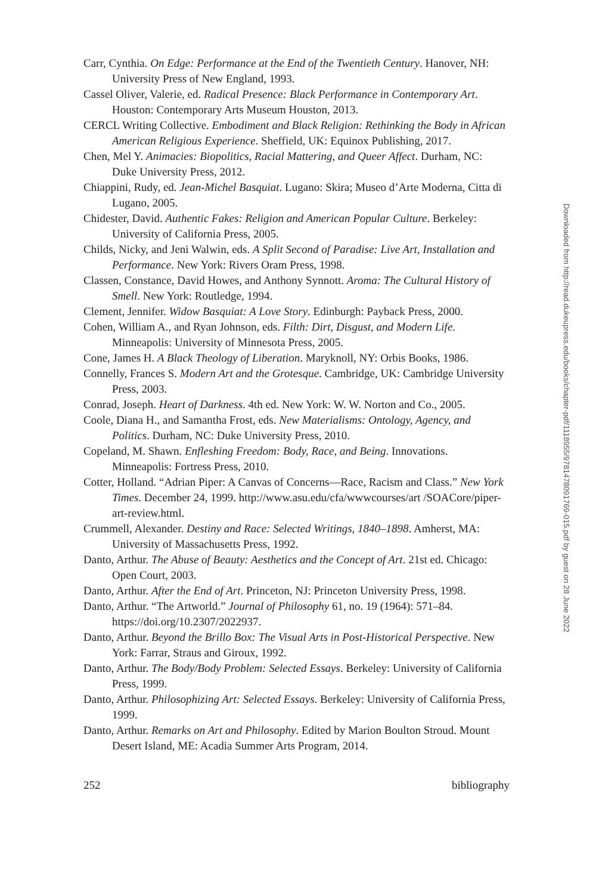Carr, Cynthia. On Edge: Performance at the End of the Twentieth Century. Hanover, NH: University Press of New England, 1993.
Cassel Oliver, Valerie, ed. Radical Presence: Black Performance in Contemporary Art. Houston: Contemporary Arts Museum Houston, 2013.
CERCL Writing Collective. Embodiment and Black Religion: Rethinking the Body in African American Religious Experience. Sheffield, UK: Equinox Publishing, 2017.
Chen, Mel Y. Animacies: Biopolitics, Racial Mattering, and Queer Affect. Durham, NC: Duke University Press, 2012.
Chiappini, Rudy, ed. Jean-Michel Basquiat. Lugano: Skira; Museo d’Arte Moderna, Citta di Lugano, 2005.
Chidester, David. Authentic Fakes: Religion and American Popular Culture. Berkeley: University of California Press, 2005.
Childs, Nicky, and Jeni Walwin, eds. A Split Second of Paradise: Live Art, Installation and Performance. New York: Rivers Oram Press, 1998.
Classen, Constance, David Howes, and Anthony Synnott. Aroma: The Cultural History of Smell. New York: Routledge, 1994.
Clement, Jennifer. Widow Basquiat: A Love Story. Edinburgh: Payback Press, 2000.
Cohen, William A., and Ryan Johnson, eds. Filth: Dirt, Disgust, and Modern Life. Minneapolis: University of Minnesota Press, 2005.
Cone, James H. A Black Theology of Liberation. Maryknoll, NY: Orbis Books, 1986.
Connelly, Frances S. Modern Art and the Grotesque. Cambridge, UK: Cambridge University Press, 2003.
Conrad, Joseph. Heart of Darkness. 4th ed. New York: W. W. Norton and Co., 2005.
Coole, Diana H., and Samantha Frost, eds. New Materialisms: Ontology, Agency, and Politics. Durham, NC: Duke University Press, 2010.
Copeland, M. Shawn. Enfleshing Freedom: Body, Race, and Being. Innovations. Minneapolis: Fortress Press, 2010.
Cotter, Holland. “Adrian Piper: A Canvas of Concerns—Race, Racism and Class.” New York Times. December 24, 1999. http://www.asu.edu/cfa/wwwcourses/art /SOACore/piper-art-review.html.
Crummell, Alexander. Destiny and Race: Selected Writings, 1840–1898. Amherst, MA: University of Massachusetts Press, 1992.
Danto, Arthur. The Abuse of Beauty: Aesthetics and the Concept of Art. 21st ed. Chicago: Open Court, 2003.
Danto, Arthur. After the End of Art. Princeton, NJ: Princeton University Press, 1998.
Danto, Arthur. “The Artworld.” Journal of Philosophy 61, no. 19 (1964): 571–84. https://doi.org/10.2307/2022937.
Danto, Arthur. Beyond the Brillo Box: The Visual Arts in Post-Historical Perspective. New York: Farrar, Straus and Giroux, 1992.
Danto, Arthur. The Body/Body Problem: Selected Essays. Berkeley: University of California Press, 1999.
Danto, Arthur. Philosophizing Art: Selected Essays. Berkeley: University of California Press, 1999.
Danto, Arthur. Remarks on Art and Philosophy. Edited by Marion Boulton Stroud. Mount Desert Island, ME: Acadia Summer Arts Program, 2014.
252 bibliography
Downloaded from http://read.dukeupress.edu/books/chapter-pdf/1118955/9781478091769-015.pdf by guest on 28 June 2022